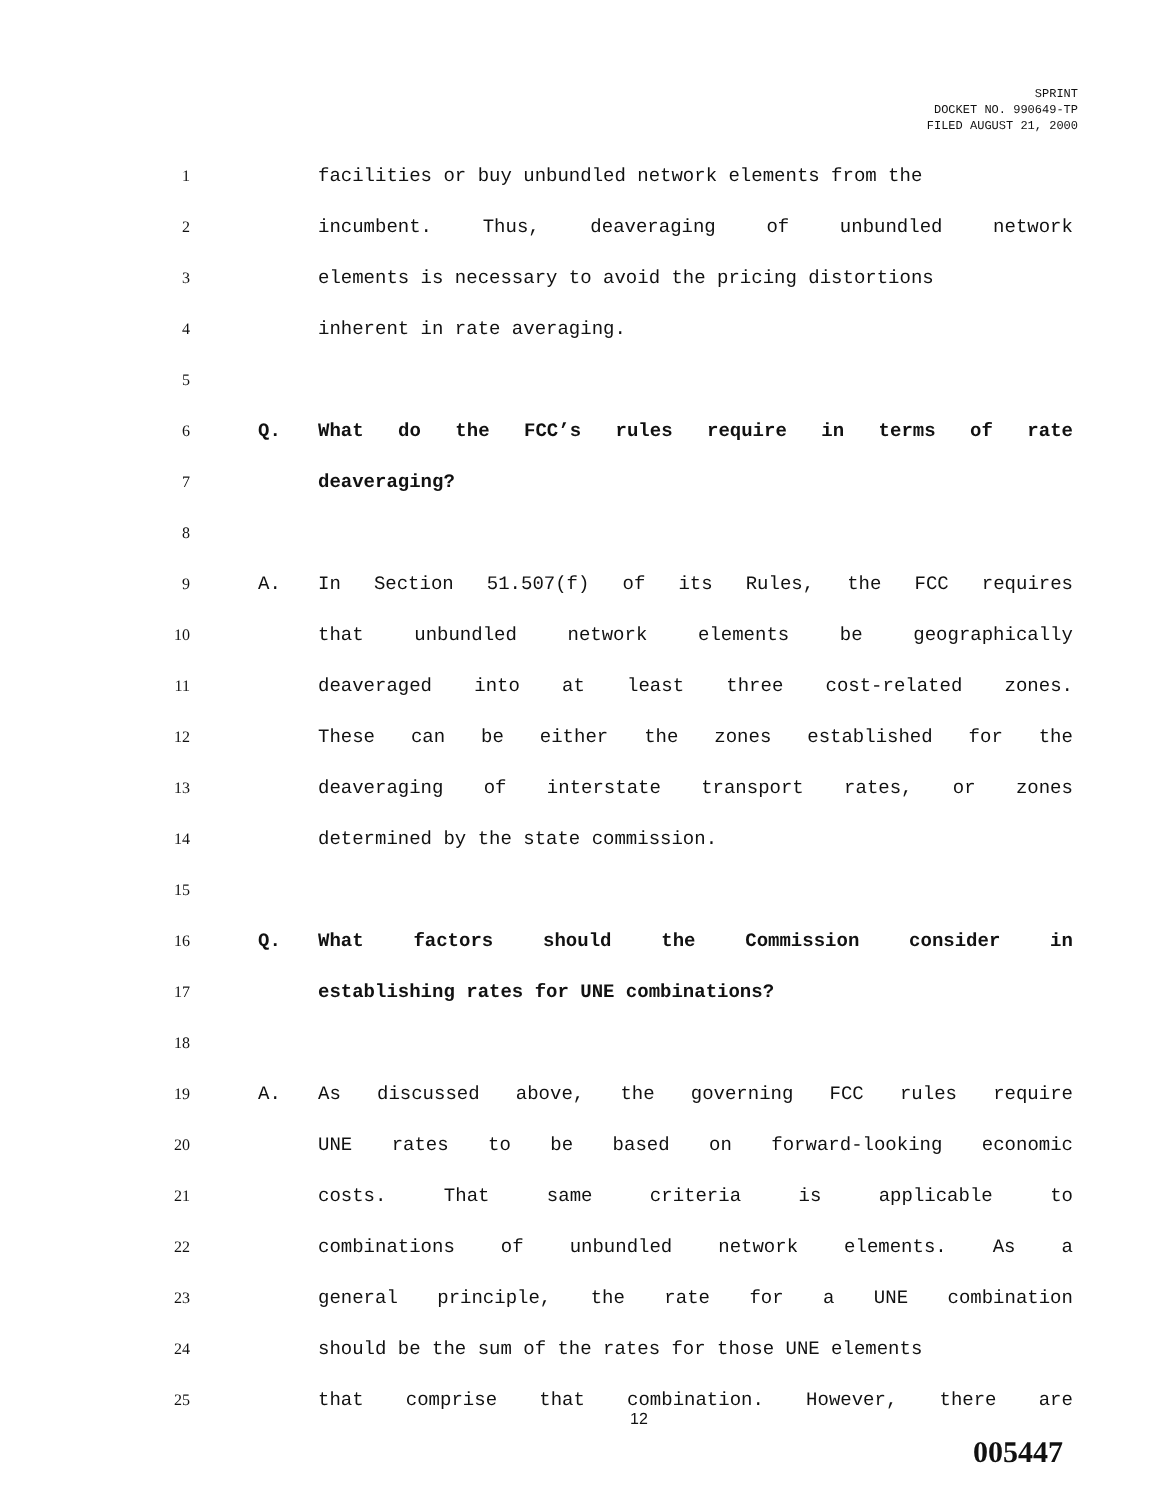SPRINT
DOCKET NO. 990649-TP
FILED AUGUST 21, 2000
1 facilities or buy unbundled network elements from the
2 incumbent. Thus, deaveraging of unbundled network
3 elements is necessary to avoid the pricing distortions
4 inherent in rate averaging.
5
6 Q. What do the FCC’s rules require in terms of rate
7 deaveraging?
8
9 A. In Section 51.507(f) of its Rules, the FCC requires
10 that unbundled network elements be geographically
11 deaveraged into at least three cost-related zones.
12 These can be either the zones established for the
13 deaveraging of interstate transport rates, or zones
14 determined by the state commission.
15
16 Q. What factors should the Commission consider in
17 establishing rates for UNE combinations?
18
19 A. As discussed above, the governing FCC rules require
20 UNE rates to be based on forward-looking economic
21 costs. That same criteria is applicable to
22 combinations of unbundled network elements. As a
23 general principle, the rate for a UNE combination
24 should be the sum of the rates for those UNE elements
25 that comprise that combination. However, there are
12
005447